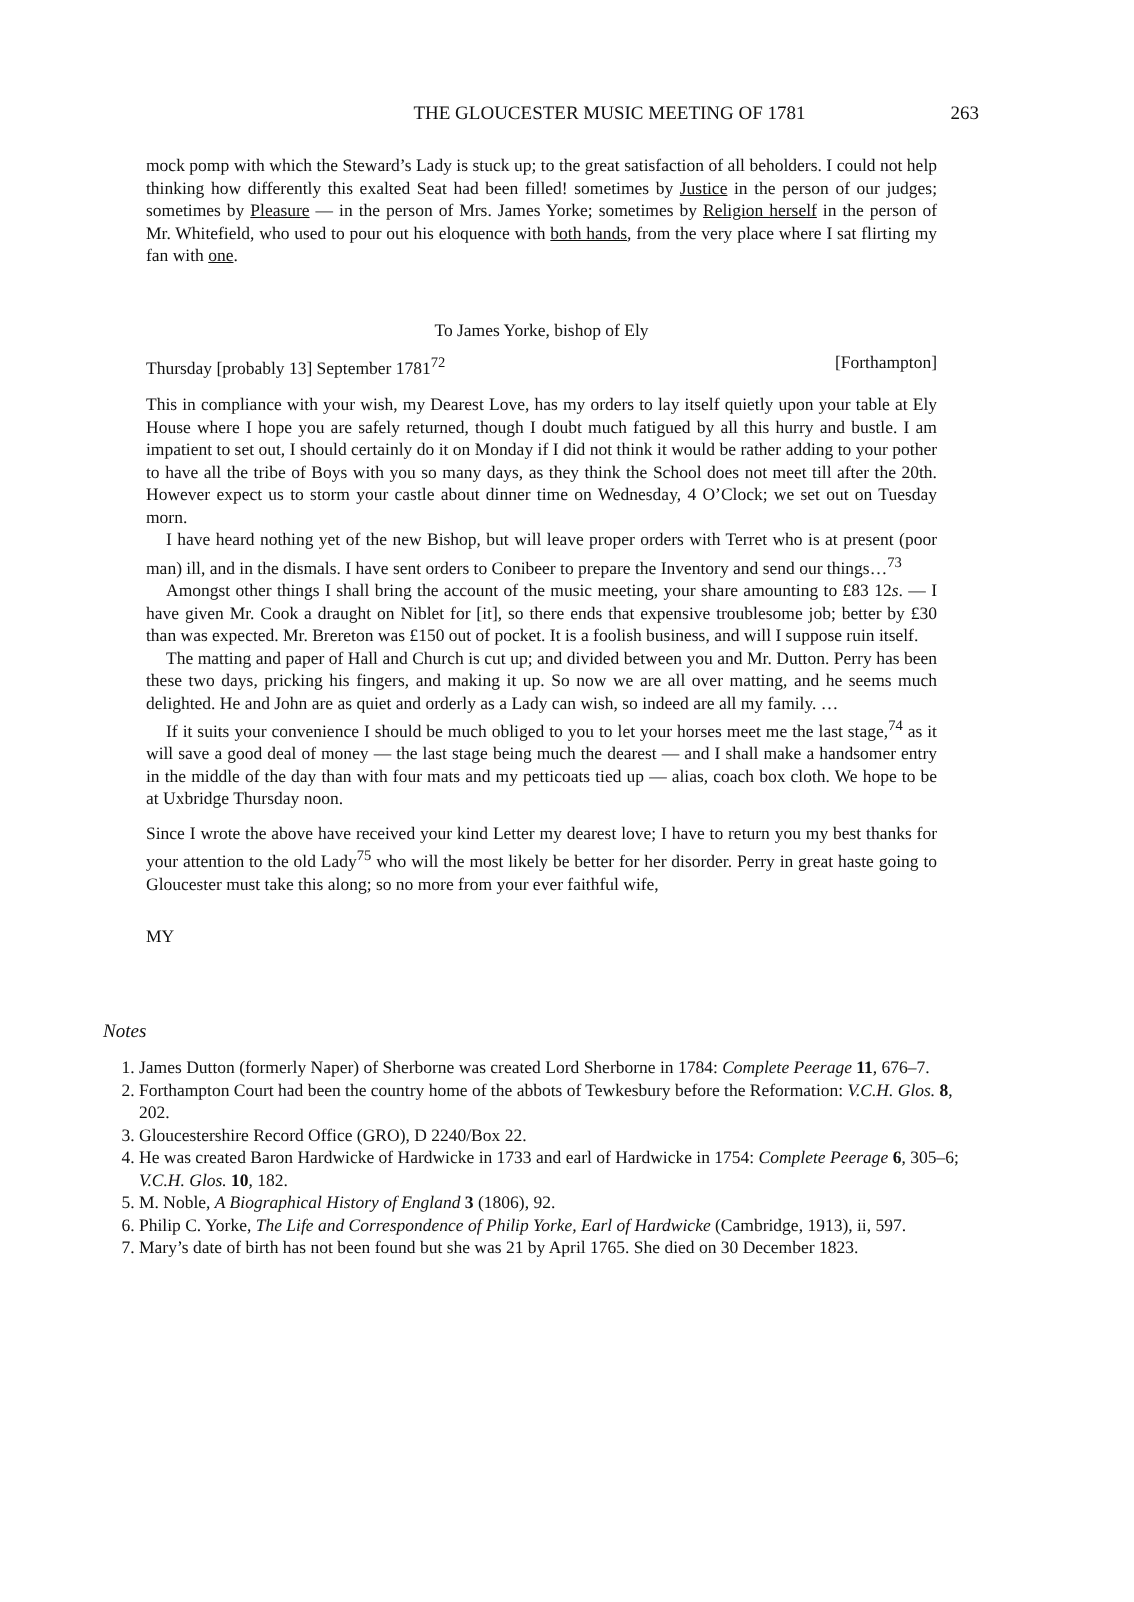THE GLOUCESTER MUSIC MEETING OF 1781
263
mock pomp with which the Steward’s Lady is stuck up; to the great satisfaction of all beholders. I could not help thinking how differently this exalted Seat had been filled! sometimes by Justice in the person of our judges; sometimes by Pleasure — in the person of Mrs. James Yorke; sometimes by Religion herself in the person of Mr. Whitefield, who used to pour out his eloquence with both hands, from the very place where I sat flirting my fan with one.
To James Yorke, bishop of Ely
Thursday [probably 13] September 1781<sup>72</sup> [Forthampton]
This in compliance with your wish, my Dearest Love, has my orders to lay itself quietly upon your table at Ely House where I hope you are safely returned, though I doubt much fatigued by all this hurry and bustle. I am impatient to set out, I should certainly do it on Monday if I did not think it would be rather adding to your pother to have all the tribe of Boys with you so many days, as they think the School does not meet till after the 20th. However expect us to storm your castle about dinner time on Wednesday, 4 O’Clock; we set out on Tuesday morn.
I have heard nothing yet of the new Bishop, but will leave proper orders with Terret who is at present (poor man) ill, and in the dismals. I have sent orders to Conibeer to prepare the Inventory and send our things…<sup>73</sup>
Amongst other things I shall bring the account of the music meeting, your share amounting to £83 12s. — I have given Mr. Cook a draught on Niblet for [it], so there ends that expensive troublesome job; better by £30 than was expected. Mr. Brereton was £150 out of pocket. It is a foolish business, and will I suppose ruin itself.
The matting and paper of Hall and Church is cut up; and divided between you and Mr. Dutton. Perry has been these two days, pricking his fingers, and making it up. So now we are all over matting, and he seems much delighted. He and John are as quiet and orderly as a Lady can wish, so indeed are all my family. …
If it suits your convenience I should be much obliged to you to let your horses meet me the last stage,<sup>74</sup> as it will save a good deal of money — the last stage being much the dearest — and I shall make a handsomer entry in the middle of the day than with four mats and my petticoats tied up — alias, coach box cloth. We hope to be at Uxbridge Thursday noon.
Since I wrote the above have received your kind Letter my dearest love; I have to return you my best thanks for your attention to the old Lady<sup>75</sup> who will the most likely be better for her disorder. Perry in great haste going to Gloucester must take this along; so no more from your ever faithful wife,
MY
Notes
1. James Dutton (formerly Naper) of Sherborne was created Lord Sherborne in 1784: Complete Peerage 11, 676–7.
2. Forthampton Court had been the country home of the abbots of Tewkesbury before the Reformation: V.C.H. Glos. 8, 202.
3. Gloucestershire Record Office (GRO), D 2240/Box 22.
4. He was created Baron Hardwicke of Hardwicke in 1733 and earl of Hardwicke in 1754: Complete Peerage 6, 305–6; V.C.H. Glos. 10, 182.
5. M. Noble, A Biographical History of England 3 (1806), 92.
6. Philip C. Yorke, The Life and Correspondence of Philip Yorke, Earl of Hardwicke (Cambridge, 1913), ii, 597.
7. Mary’s date of birth has not been found but she was 21 by April 1765. She died on 30 December 1823.